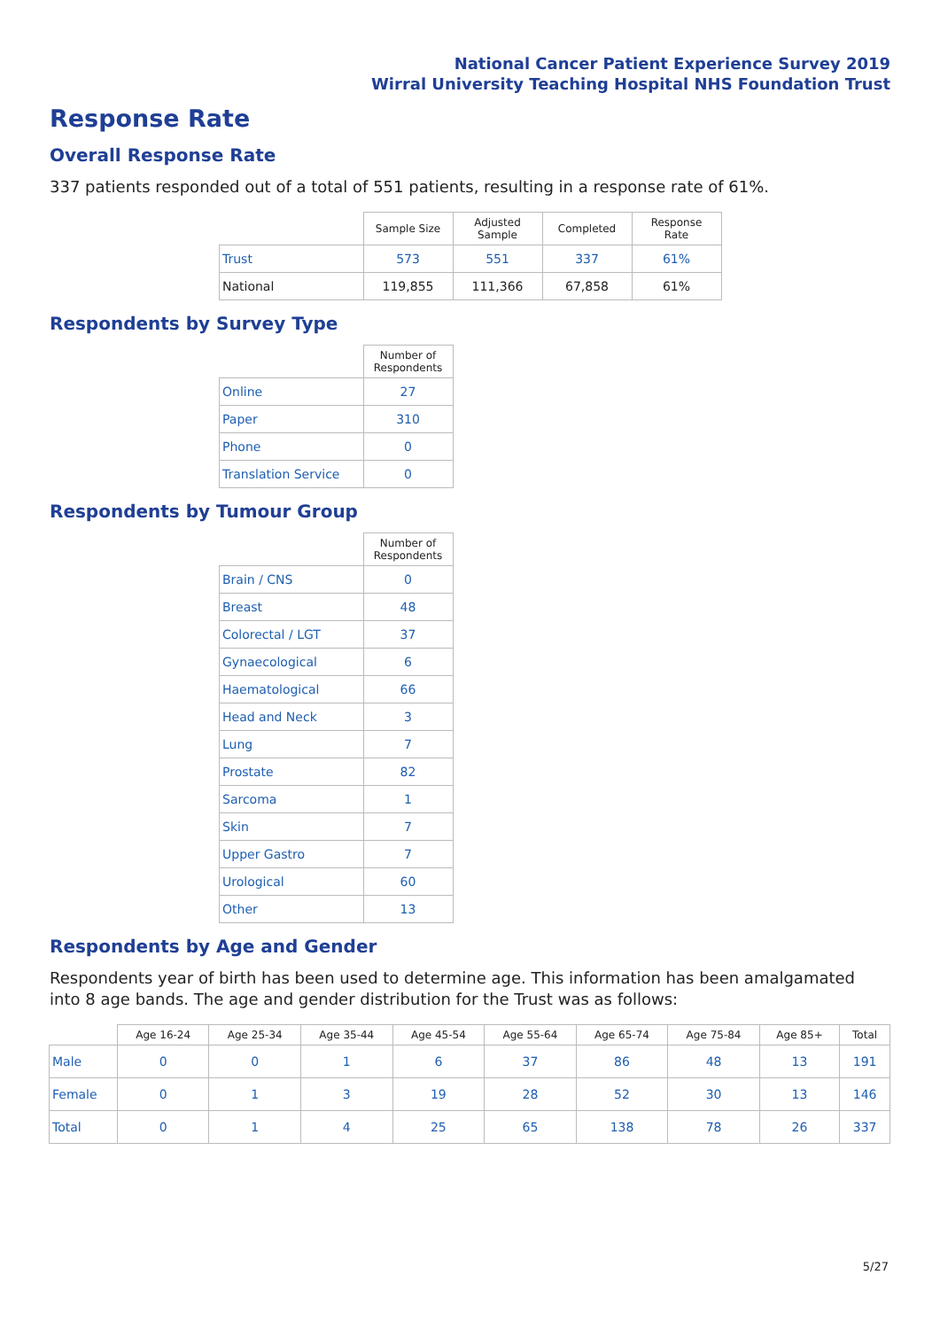National Cancer Patient Experience Survey 2019
Wirral University Teaching Hospital NHS Foundation Trust
Response Rate
Overall Response Rate
337 patients responded out of a total of 551 patients, resulting in a response rate of 61%.
| | Sample Size | Adjusted Sample | Completed | Response Rate |
| --- | --- | --- | --- | --- |
| Trust | 573 | 551 | 337 | 61% |
| National | 119,855 | 111,366 | 67,858 | 61% |
Respondents by Survey Type
| | Number of Respondents |
| --- | --- |
| Online | 27 |
| Paper | 310 |
| Phone | 0 |
| Translation Service | 0 |
Respondents by Tumour Group
| | Number of Respondents |
| --- | --- |
| Brain / CNS | 0 |
| Breast | 48 |
| Colorectal / LGT | 37 |
| Gynaecological | 6 |
| Haematological | 66 |
| Head and Neck | 3 |
| Lung | 7 |
| Prostate | 82 |
| Sarcoma | 1 |
| Skin | 7 |
| Upper Gastro | 7 |
| Urological | 60 |
| Other | 13 |
Respondents by Age and Gender
Respondents year of birth has been used to determine age. This information has been amalgamated into 8 age bands. The age and gender distribution for the Trust was as follows:
| | Age 16-24 | Age 25-34 | Age 35-44 | Age 45-54 | Age 55-64 | Age 65-74 | Age 75-84 | Age 85+ | Total |
| --- | --- | --- | --- | --- | --- | --- | --- | --- | --- |
| Male | 0 | 0 | 1 | 6 | 37 | 86 | 48 | 13 | 191 |
| Female | 0 | 1 | 3 | 19 | 28 | 52 | 30 | 13 | 146 |
| Total | 0 | 1 | 4 | 25 | 65 | 138 | 78 | 26 | 337 |
5/27